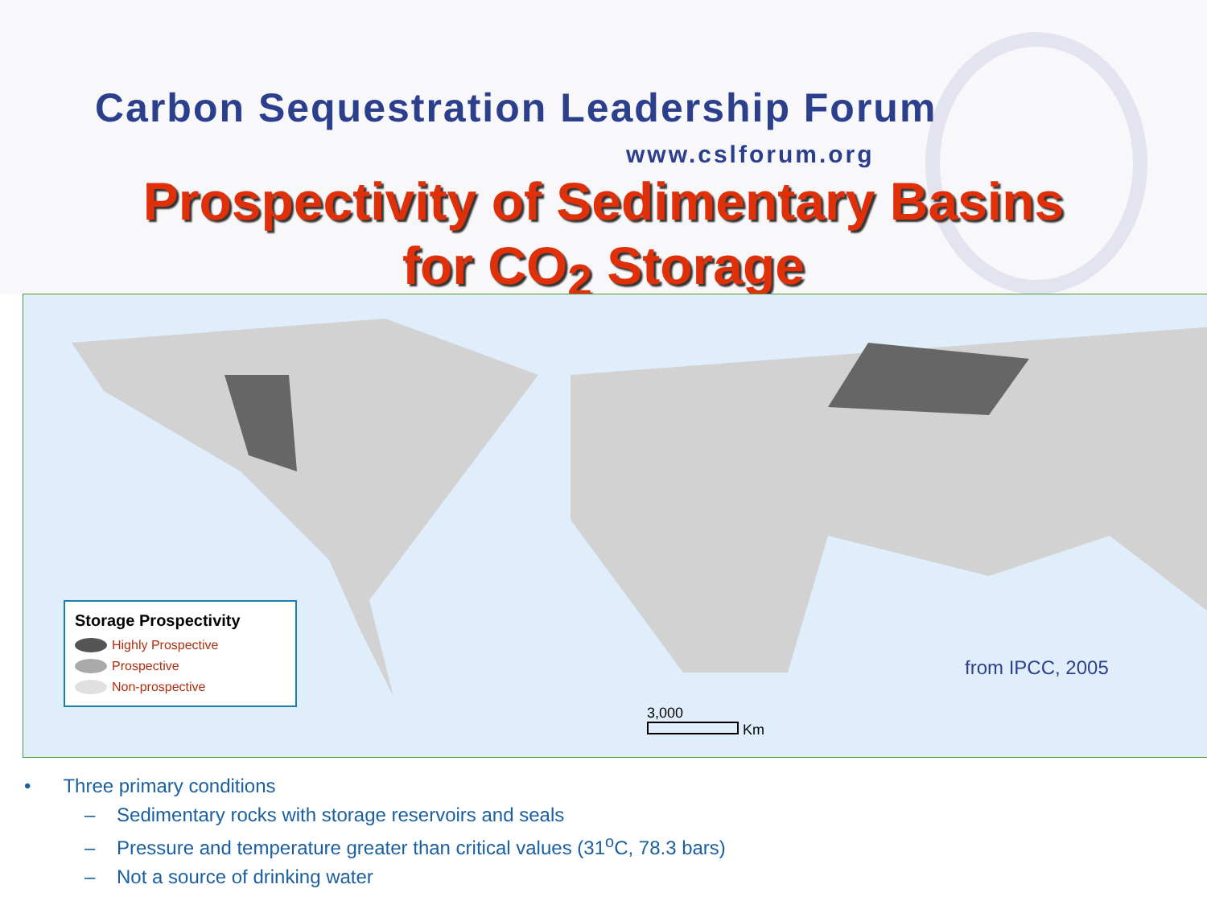Carbon Sequestration Leadership Forum
www.cslforum.org
Prospectivity of Sedimentary Basins
for CO<sub>2</sub> Storage
Storage Prospectivity
Highly Prospective
Prospective
Non-prospective
from IPCC, 2005
3,000
Km
• Three primary conditions
– Sedimentary rocks with storage reservoirs and seals
– Pressure and temperature greater than critical values (31<sup>o</sup>C, 78.3 bars)
– Not a source of drinking water